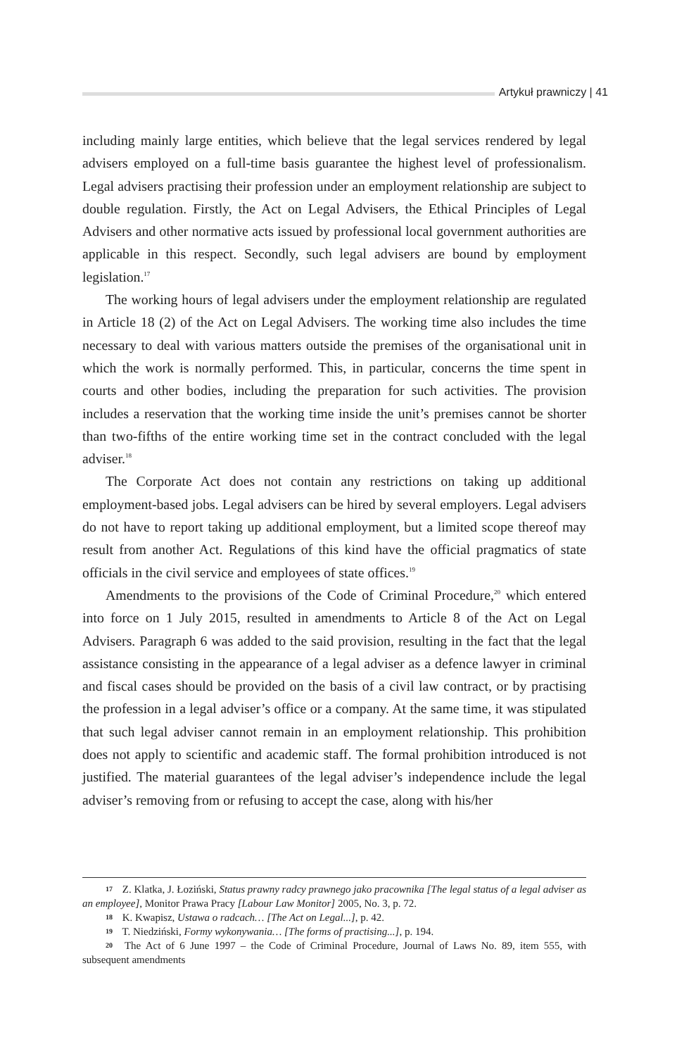Artykuł prawniczy | 41
including mainly large entities, which believe that the legal services rendered by legal advisers employed on a full-time basis guarantee the highest level of professionalism. Legal advisers practising their profession under an employment relationship are subject to double regulation. Firstly, the Act on Legal Advisers, the Ethical Principles of Legal Advisers and other normative acts issued by professional local government authorities are applicable in this respect. Secondly, such legal advisers are bound by employment legislation.<sup>17</sup>
The working hours of legal advisers under the employment relationship are regulated in Article 18 (2) of the Act on Legal Advisers. The working time also includes the time necessary to deal with various matters outside the premises of the organisational unit in which the work is normally performed. This, in particular, concerns the time spent in courts and other bodies, including the preparation for such activities. The provision includes a reservation that the working time inside the unit’s premises cannot be shorter than two-fifths of the entire working time set in the contract concluded with the legal adviser.<sup>18</sup>
The Corporate Act does not contain any restrictions on taking up additional employment-based jobs. Legal advisers can be hired by several employers. Legal advisers do not have to report taking up additional employment, but a limited scope thereof may result from another Act. Regulations of this kind have the official pragmatics of state officials in the civil service and employees of state offices.<sup>19</sup>
Amendments to the provisions of the Code of Criminal Procedure,<sup>20</sup> which entered into force on 1 July 2015, resulted in amendments to Article 8 of the Act on Legal Advisers. Paragraph 6 was added to the said provision, resulting in the fact that the legal assistance consisting in the appearance of a legal adviser as a defence lawyer in criminal and fiscal cases should be provided on the basis of a civil law contract, or by practising the profession in a legal adviser’s office or a company. At the same time, it was stipulated that such legal adviser cannot remain in an employment relationship. This prohibition does not apply to scientific and academic staff. The formal prohibition introduced is not justified. The material guarantees of the legal adviser’s independence include the legal adviser’s removing from or refusing to accept the case, along with his/her
17 Z. Klatka, J. Łoziński, Status prawny radcy prawnego jako pracownika [The legal status of a legal adviser as an employee], Monitor Prawa Pracy [Labour Law Monitor] 2005, No. 3, p. 72.
18 K. Kwapisz, Ustawa o radcach… [The Act on Legal...], p. 42.
19 T. Niedziński, Formy wykonywania… [The forms of practising...], p. 194.
20 The Act of 6 June 1997 – the Code of Criminal Procedure, Journal of Laws No. 89, item 555, with subsequent amendments